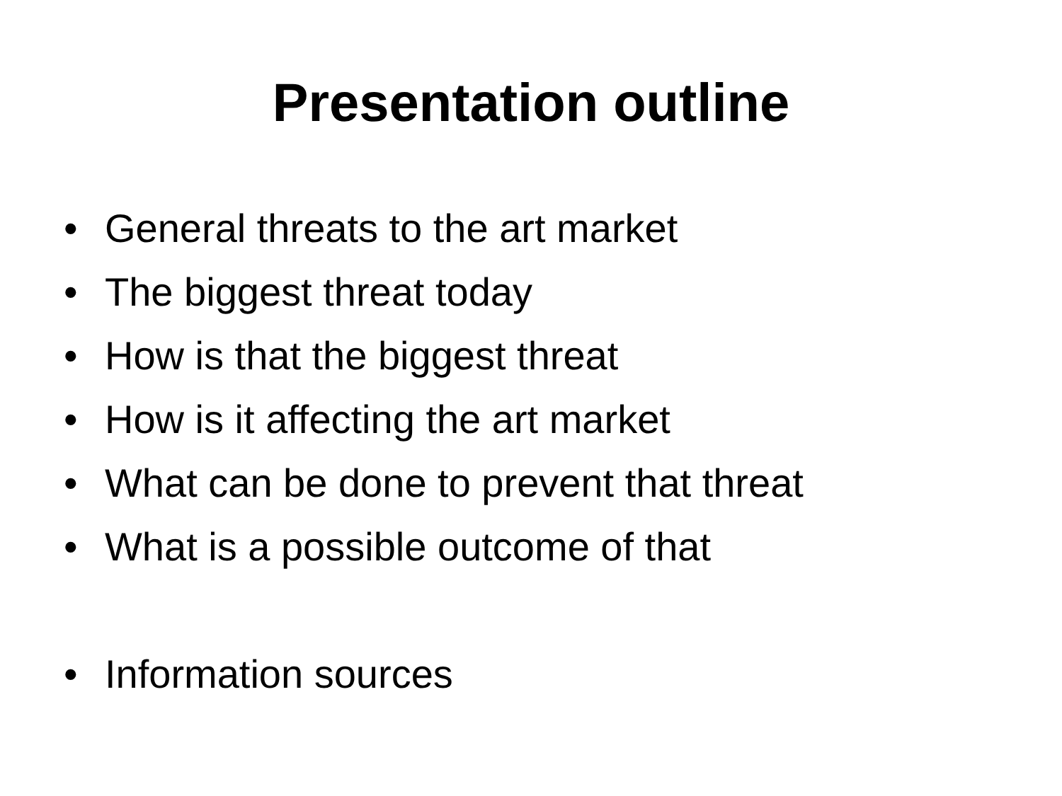Presentation outline
• General threats to the art market
• The biggest threat today
• How is that the biggest threat
• How is it affecting the art market
• What can be done to prevent that threat
• What is a possible outcome of that
• Information sources